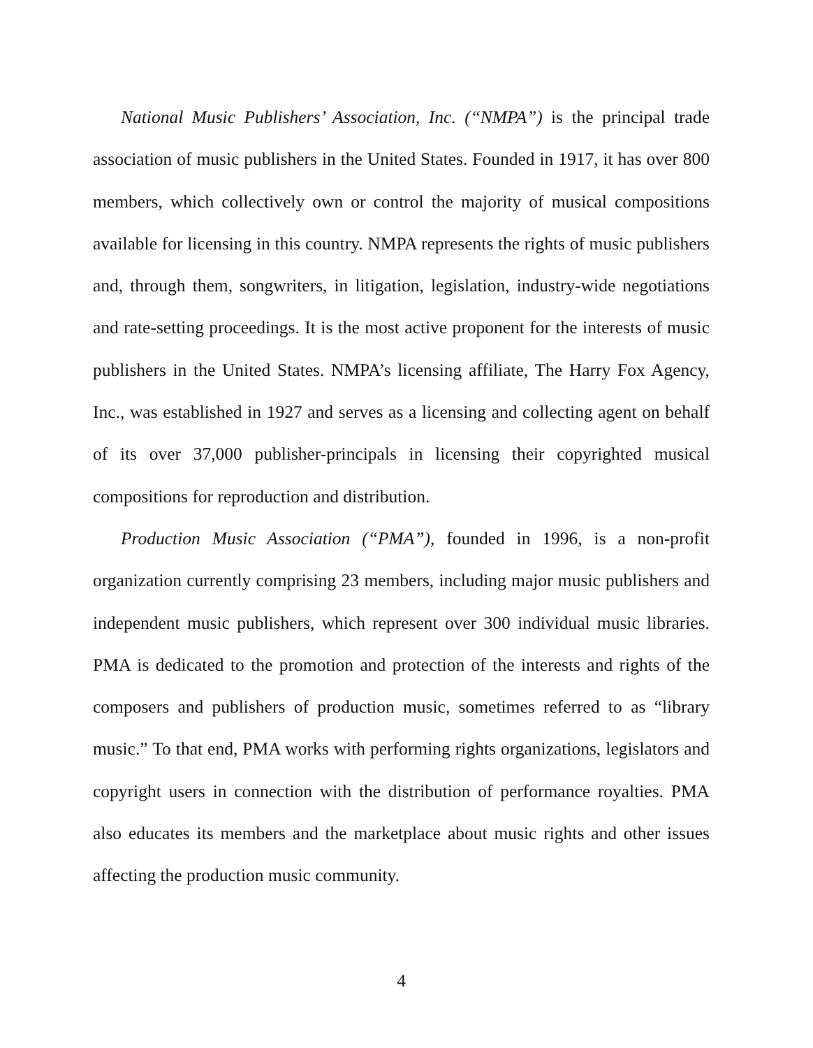National Music Publishers’ Association, Inc. (“NMPA”) is the principal trade association of music publishers in the United States. Founded in 1917, it has over 800 members, which collectively own or control the majority of musical compositions available for licensing in this country. NMPA represents the rights of music publishers and, through them, songwriters, in litigation, legislation, industry-wide negotiations and rate-setting proceedings. It is the most active proponent for the interests of music publishers in the United States. NMPA’s licensing affiliate, The Harry Fox Agency, Inc., was established in 1927 and serves as a licensing and collecting agent on behalf of its over 37,000 publisher-principals in licensing their copyrighted musical compositions for reproduction and distribution.
Production Music Association (“PMA”), founded in 1996, is a non-profit organization currently comprising 23 members, including major music publishers and independent music publishers, which represent over 300 individual music libraries. PMA is dedicated to the promotion and protection of the interests and rights of the composers and publishers of production music, sometimes referred to as “library music.” To that end, PMA works with performing rights organizations, legislators and copyright users in connection with the distribution of performance royalties. PMA also educates its members and the marketplace about music rights and other issues affecting the production music community.
4